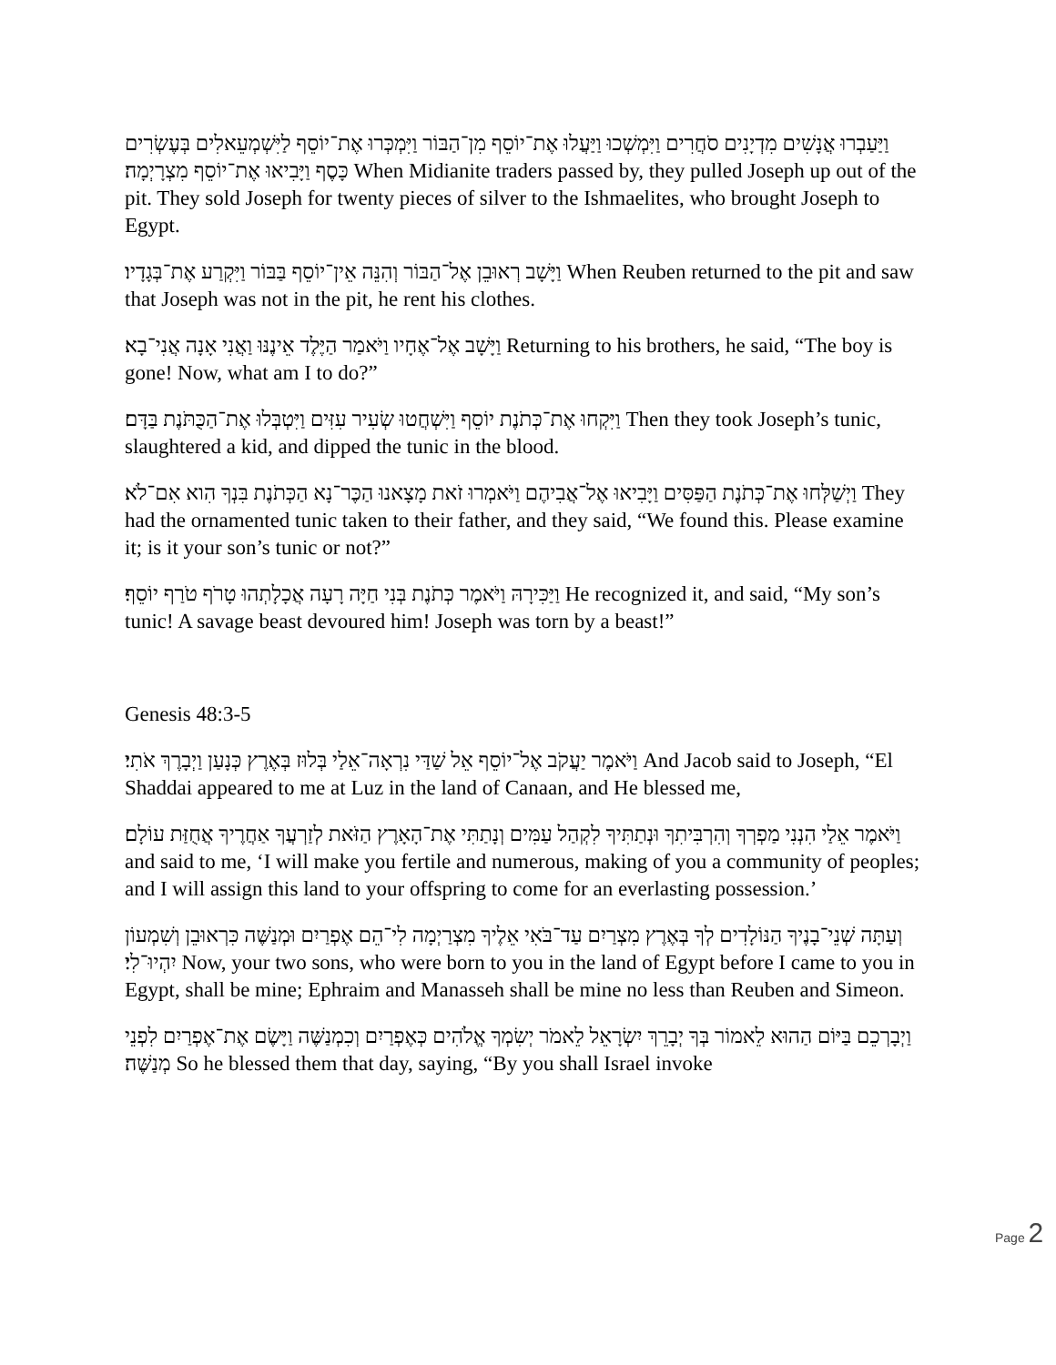וַיַּעַבְרוּ אֲנָשִׁים מִדְיָנִים סֹחֲרִים וַיִּמְשְׁכוּ וַיַּעֲלוּ אֶת־יוֹסֵף מִן־הַבּוֹר וַיִּמְכְּרוּ אֶת־יוֹסֵף לַיִּשְׁמְעֵאלִים בְּעֶשְׂרִים כָּסֶף וַיָּבִיאוּ אֶת־יוֹסֵף מִצְרָיְמָה׃ When Midianite traders passed by, they pulled Joseph up out of the pit. They sold Joseph for twenty pieces of silver to the Ishmaelites, who brought Joseph to Egypt.
וַיָּשָׁב רְאוּבֵן אֶל־הַבּוֹר וְהִנֵּה אֵין־יוֹסֵף בַּבּוֹר וַיִּקְרַע אֶת־בְּגָדָיו׃ When Reuben returned to the pit and saw that Joseph was not in the pit, he rent his clothes.
וַיָּשָׁב אֶל־אֶחָיו וַיֹּאמַר הַיֶּלֶד אֵינֶנּוּ וַאֲנִי אָנָה אֲנִי־בָא׃ Returning to his brothers, he said, “The boy is gone! Now, what am I to do?”
וַיִּקְחוּ אֶת־כְּתֹנֶת יוֹסֵף וַיִּשְׁחֲטוּ שְׂעִיר עִזִּים וַיִּטְבְּלוּ אֶת־הַכֻּתֹּנֶת בַּדָּם׃ Then they took Joseph’s tunic, slaughtered a kid, and dipped the tunic in the blood.
וַיְשַׁלְּחוּ אֶת־כְּתֹנֶת הַפַּסִּים וַיָּבִיאוּ אֶל־אֲבִיהֶם וַיֹּאמְרוּ זֹאת מָצָאנוּ הַכֶּר־נָא הַכְּתֹנֶת בִּנְךָ הִוא אִם־לֹא׃ They had the ornamented tunic taken to their father, and they said, “We found this. Please examine it; is it your son’s tunic or not?”
וַיַּכִּירָהּ וַיֹּאמֶר כְּתֹנֶת בְּנִי חַיָּה רָעָה אֲכָלָתְהוּ טָרֹף טֹרַף יוֹסֵף׃ He recognized it, and said, “My son’s tunic! A savage beast devoured him! Joseph was torn by a beast!”
Genesis 48:3-5
וַיֹּאמֶר יַעֲקֹב אֶל־יוֹסֵף אֵל שַׁדַּי נִרְאָה־אֵלַי בְּלוּז בְּאֶרֶץ כְּנָעַן וַיְבָרֶךְ אֹתִי׃ And Jacob said to Joseph, “El Shaddai appeared to me at Luz in the land of Canaan, and He blessed me,
וַיֹּאמֶר אֵלַי הִנְנִי מַפְרְךָ וְהִרְבִּיתִךָ וּנְתַתִּיךָ לִקְהַל עַמִּים וְנָתַתִּי אֶת־הָאָרֶץ הַזֹּאת לְזַרְעֲךָ אַחֲרֶיךָ אֲחֻזַּת עוֹלָם׃ and said to me, ‘I will make you fertile and numerous, making of you a community of peoples; and I will assign this land to your offspring to come for an everlasting possession.’
וְעַתָּה שְׁנֵי־בָנֶיךָ הַנּוֹלָדִים לְךָ בְּאֶרֶץ מִצְרַיִם עַד־בֹּאִי אֵלֶיךָ מִצְרַיְמָה לִי־הֵם אֶפְרַיִם וּמְנַשֶּׁה כִּרְאוּבֵן וְשִׁמְעוֹן יִהְיוּ־לִי׃ Now, your two sons, who were born to you in the land of Egypt before I came to you in Egypt, shall be mine; Ephraim and Manasseh shall be mine no less than Reuben and Simeon.
וַיְבָרְכֵם בַּיּוֹם הַהוּא לֵאמוֹר בְּךָ יְבָרֵךְ יִשְׂרָאֵל לֵאמֹר יְשִׂמְךָ אֱלֹהִים כְּאֶפְרַיִם וְכִמְנַשֶּׁה וַיָּשֶׂם אֶת־אֶפְרַיִם לִפְנֵי מְנַשֶּׁה׃ So he blessed them that day, saying, “By you shall Israel invoke
Page 2